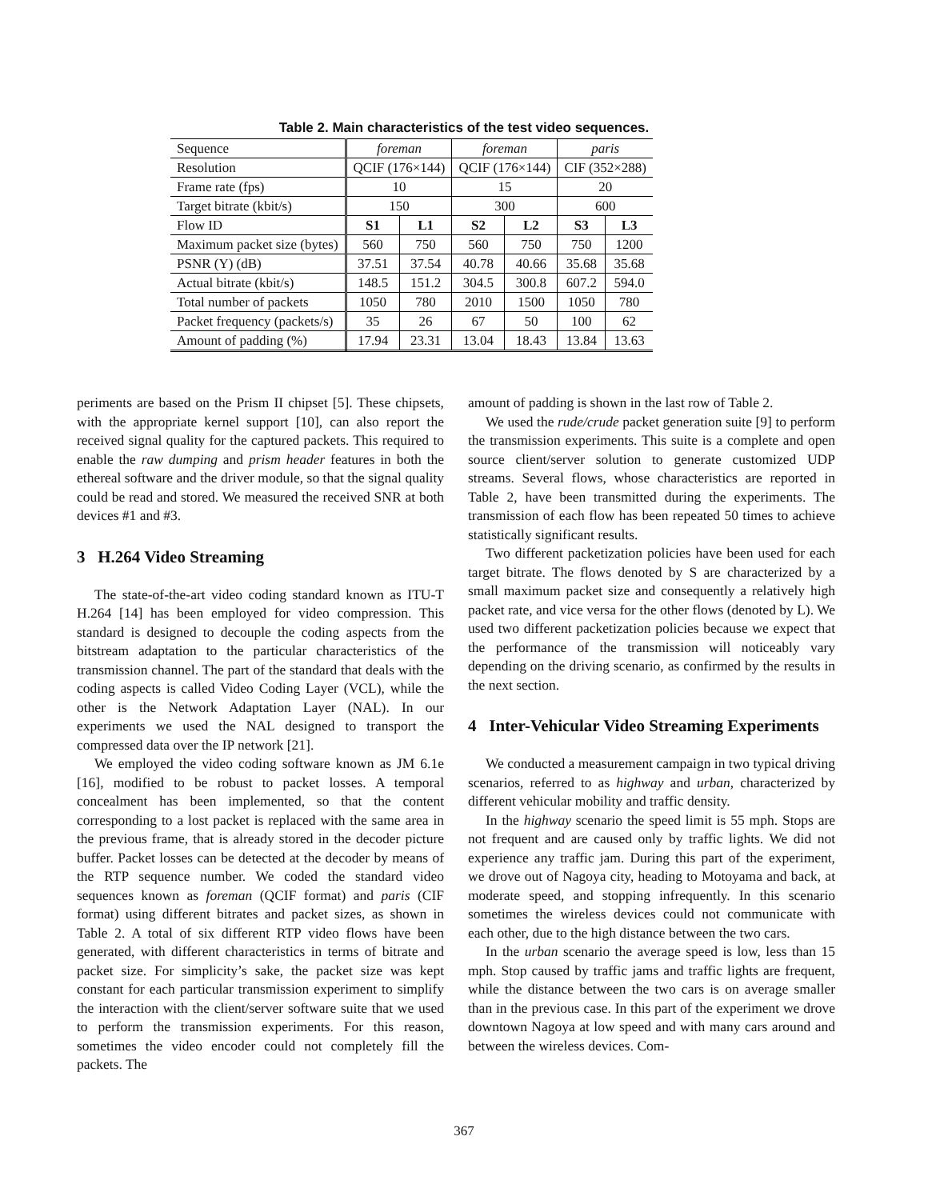Table 2. Main characteristics of the test video sequences.
| Sequence | foreman | | foreman | | paris | |
| Resolution | QCIF (176×144) | | QCIF (176×144) | | CIF (352×288) | |
| Frame rate (fps) | 10 | | 15 | | 20 | |
| Target bitrate (kbit/s) | 150 | | 300 | | 600 | |
| Flow ID | S1 | L1 | S2 | L2 | S3 | L3 |
| Maximum packet size (bytes) | 560 | 750 | 560 | 750 | 750 | 1200 |
| PSNR (Y) (dB) | 37.51 | 37.54 | 40.78 | 40.66 | 35.68 | 35.68 |
| Actual bitrate (kbit/s) | 148.5 | 151.2 | 304.5 | 300.8 | 607.2 | 594.0 |
| Total number of packets | 1050 | 780 | 2010 | 1500 | 1050 | 780 |
| Packet frequency (packets/s) | 35 | 26 | 67 | 50 | 100 | 62 |
| Amount of padding (%) | 17.94 | 23.31 | 13.04 | 18.43 | 13.84 | 13.63 |
periments are based on the Prism II chipset [5]. These chipsets, with the appropriate kernel support [10], can also report the received signal quality for the captured packets. This required to enable the raw dumping and prism header features in both the ethereal software and the driver module, so that the signal quality could be read and stored. We measured the received SNR at both devices #1 and #3.
3 H.264 Video Streaming
The state-of-the-art video coding standard known as ITU-T H.264 [14] has been employed for video compression. This standard is designed to decouple the coding aspects from the bitstream adaptation to the particular characteristics of the transmission channel. The part of the standard that deals with the coding aspects is called Video Coding Layer (VCL), while the other is the Network Adaptation Layer (NAL). In our experiments we used the NAL designed to transport the compressed data over the IP network [21].
We employed the video coding software known as JM 6.1e [16], modified to be robust to packet losses. A temporal concealment has been implemented, so that the content corresponding to a lost packet is replaced with the same area in the previous frame, that is already stored in the decoder picture buffer. Packet losses can be detected at the decoder by means of the RTP sequence number. We coded the standard video sequences known as foreman (QCIF format) and paris (CIF format) using different bitrates and packet sizes, as shown in Table 2. A total of six different RTP video flows have been generated, with different characteristics in terms of bitrate and packet size. For simplicity’s sake, the packet size was kept constant for each particular transmission experiment to simplify the interaction with the client/server software suite that we used to perform the transmission experiments. For this reason, sometimes the video encoder could not completely fill the packets. The
amount of padding is shown in the last row of Table 2.
We used the rude/crude packet generation suite [9] to perform the transmission experiments. This suite is a complete and open source client/server solution to generate customized UDP streams. Several flows, whose characteristics are reported in Table 2, have been transmitted during the experiments. The transmission of each flow has been repeated 50 times to achieve statistically significant results.
Two different packetization policies have been used for each target bitrate. The flows denoted by S are characterized by a small maximum packet size and consequently a relatively high packet rate, and vice versa for the other flows (denoted by L). We used two different packetization policies because we expect that the performance of the transmission will noticeably vary depending on the driving scenario, as confirmed by the results in the next section.
4 Inter-Vehicular Video Streaming Experiments
We conducted a measurement campaign in two typical driving scenarios, referred to as highway and urban, characterized by different vehicular mobility and traffic density.
In the highway scenario the speed limit is 55 mph. Stops are not frequent and are caused only by traffic lights. We did not experience any traffic jam. During this part of the experiment, we drove out of Nagoya city, heading to Motoyama and back, at moderate speed, and stopping infrequently. In this scenario sometimes the wireless devices could not communicate with each other, due to the high distance between the two cars.
In the urban scenario the average speed is low, less than 15 mph. Stop caused by traffic jams and traffic lights are frequent, while the distance between the two cars is on average smaller than in the previous case. In this part of the experiment we drove downtown Nagoya at low speed and with many cars around and between the wireless devices. Com-
367